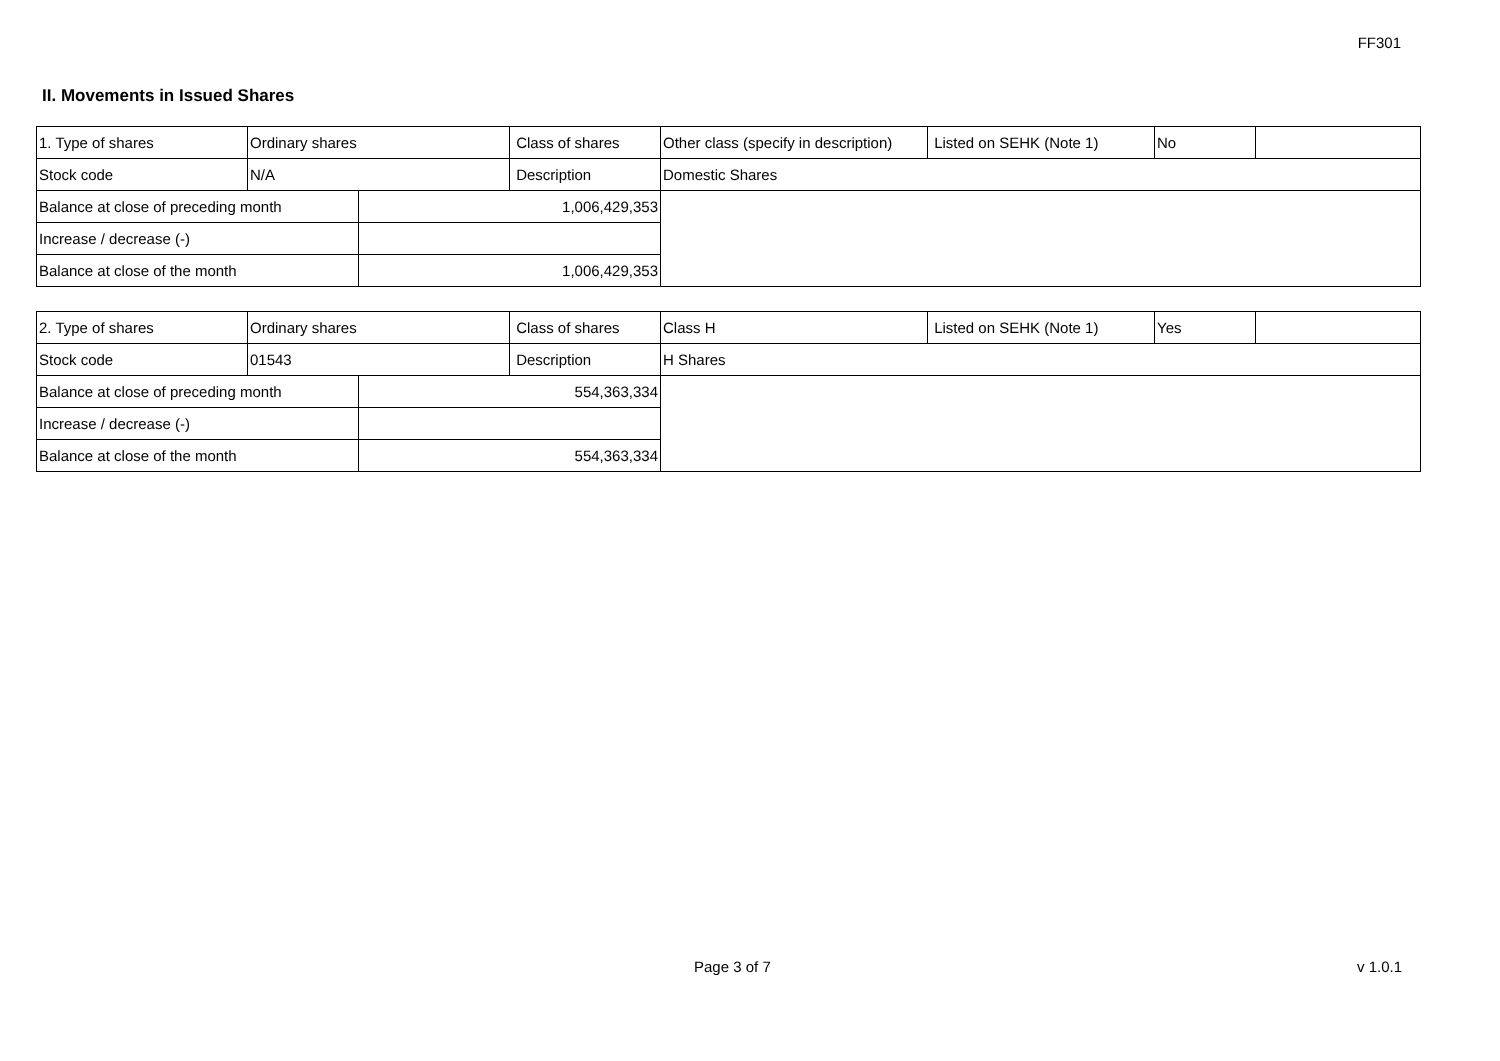FF301
II. Movements in Issued Shares
| 1. Type of shares | Ordinary shares | | Class of shares | Other class (specify in description) | Listed on SEHK (Note 1) | No | |
| Stock code | N/A | | Description | Domestic Shares | | | |
| Balance at close of preceding month | | 1,006,429,353 | | | | | |
| Increase / decrease (-) | | | | | | | |
| Balance at close of the month | | 1,006,429,353 | | | | | |
| 2. Type of shares | Ordinary shares | | Class of shares | Class H | Listed on SEHK (Note 1) | Yes | |
| Stock code | 01543 | | Description | H Shares | | | |
| Balance at close of preceding month | | 554,363,334 | | | | | |
| Increase / decrease (-) | | | | | | | |
| Balance at close of the month | | 554,363,334 | | | | | |
Page 3 of 7 v 1.0.1